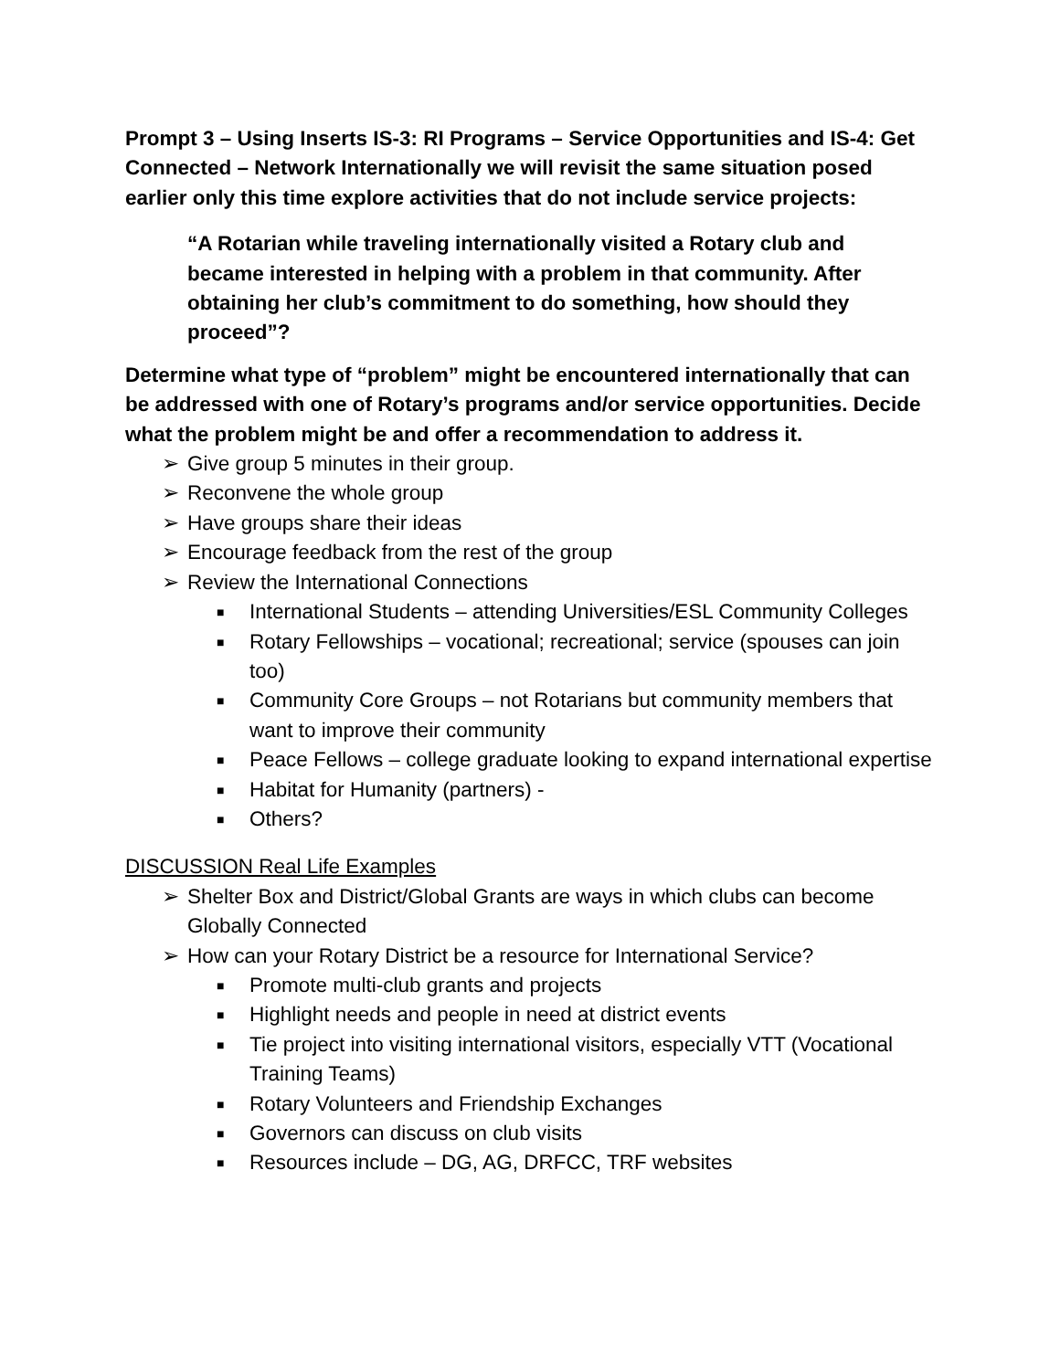Prompt 3 – Using Inserts IS-3: RI Programs – Service Opportunities and IS-4: Get Connected – Network Internationally we will revisit the same situation posed earlier only this time explore activities that do not include service projects:
“A Rotarian while traveling internationally visited a Rotary club and became interested in helping with a problem in that community. After obtaining her club’s commitment to do something, how should they proceed”?
Determine what type of “problem” might be encountered internationally that can be addressed with one of Rotary’s programs and/or service opportunities. Decide what the problem might be and offer a recommendation to address it.
➢ Give group 5 minutes in their group.
➢ Reconvene the whole group
➢ Have groups share their ideas
➢ Encourage feedback from the rest of the group
➢ Review the International Connections
■ International Students – attending Universities/ESL Community Colleges
■ Rotary Fellowships – vocational; recreational; service (spouses can join too)
■ Community Core Groups – not Rotarians but community members that want to improve their community
■ Peace Fellows – college graduate looking to expand international expertise
■ Habitat for Humanity (partners) -
■ Others?
DISCUSSION Real Life Examples
➢ Shelter Box and District/Global Grants are ways in which clubs can become Globally Connected
➢ How can your Rotary District be a resource for International Service?
■ Promote multi-club grants and projects
■ Highlight needs and people in need at district events
■ Tie project into visiting international visitors, especially VTT (Vocational Training Teams)
■ Rotary Volunteers and Friendship Exchanges
■ Governors can discuss on club visits
■ Resources include – DG, AG, DRFCC, TRF websites